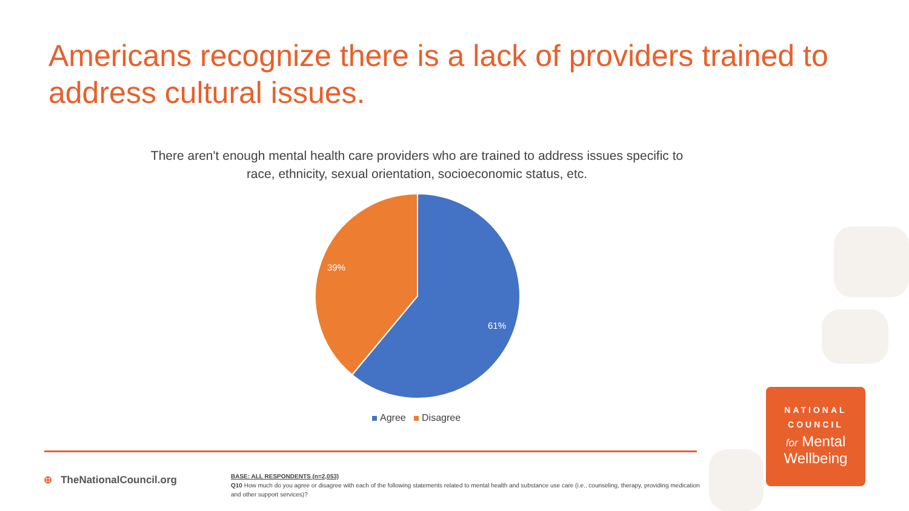Americans recognize there is a lack of providers trained to address cultural issues.
There aren't enough mental health care providers who are trained to address issues specific to race, ethnicity, sexual orientation, socioeconomic status, etc.
39%
61%
Agree Disagree
⊕ TheNationalCouncil.org
BASE: ALL RESPONDENTS (n=2,053)
Q10 How much do you agree or disagree with each of the following statements related to mental health and substance use care (i.e., counseling, therapy, providing medication and other support services)?
NATIONAL
COUNCIL
for Mental
Wellbeing